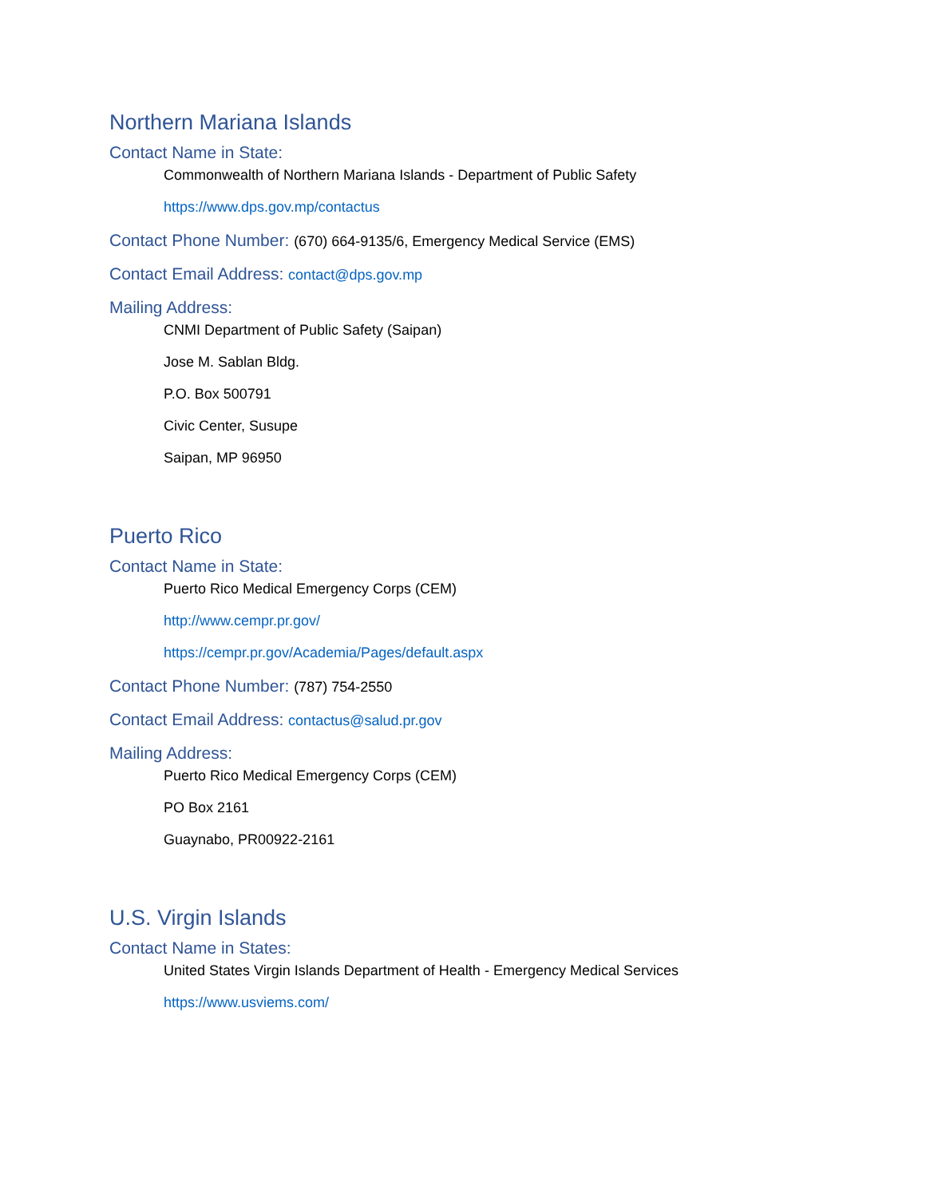Northern Mariana Islands
Contact Name in State:
Commonwealth of Northern Mariana Islands - Department of Public Safety
https://www.dps.gov.mp/contactus
Contact Phone Number: (670) 664-9135/6, Emergency Medical Service (EMS)
Contact Email Address: contact@dps.gov.mp
Mailing Address:
CNMI Department of Public Safety (Saipan)
Jose M. Sablan Bldg.
P.O. Box 500791
Civic Center, Susupe
Saipan, MP 96950
Puerto Rico
Contact Name in State:
Puerto Rico Medical Emergency Corps (CEM)
http://www.cempr.pr.gov/
https://cempr.pr.gov/Academia/Pages/default.aspx
Contact Phone Number: (787) 754-2550
Contact Email Address: contactus@salud.pr.gov
Mailing Address:
Puerto Rico Medical Emergency Corps (CEM)
PO Box 2161
Guaynabo, PR00922-2161
U.S. Virgin Islands
Contact Name in States:
United States Virgin Islands Department of Health - Emergency Medical Services
https://www.usviems.com/